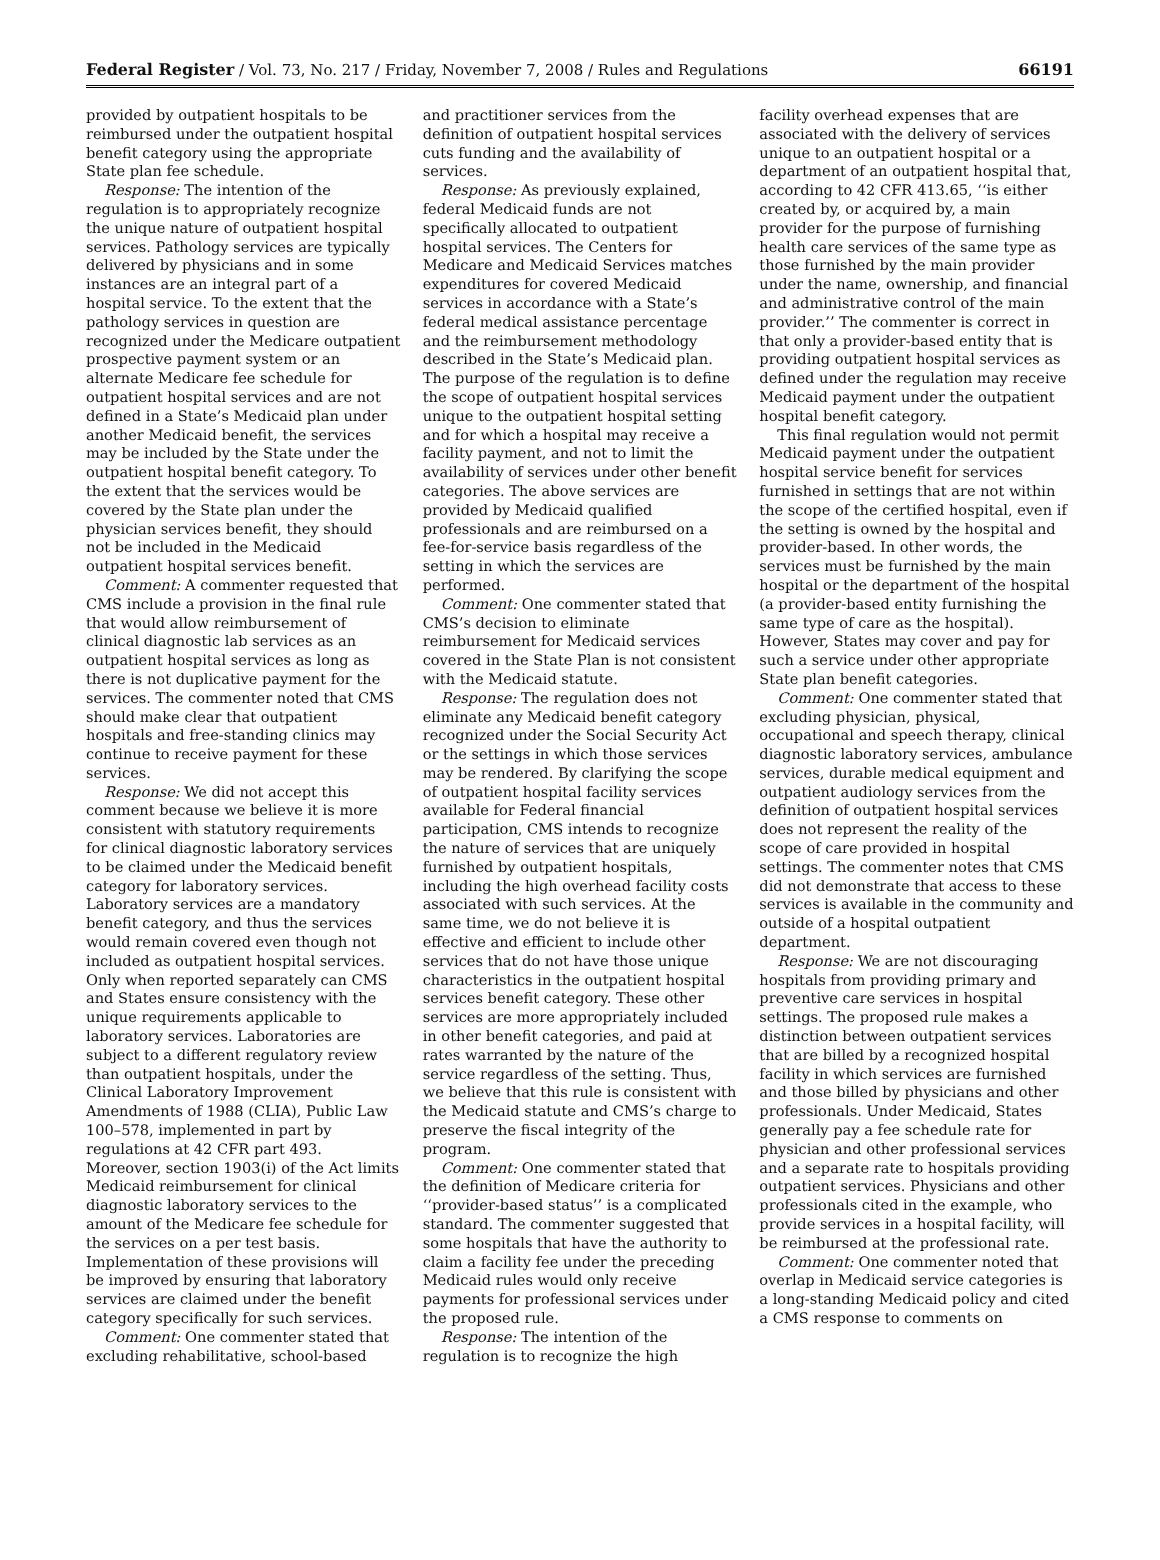Federal Register / Vol. 73, No. 217 / Friday, November 7, 2008 / Rules and Regulations 66191
provided by outpatient hospitals to be reimbursed under the outpatient hospital benefit category using the appropriate State plan fee schedule.
Response: The intention of the regulation is to appropriately recognize the unique nature of outpatient hospital services. Pathology services are typically delivered by physicians and in some instances are an integral part of a hospital service. To the extent that the pathology services in question are recognized under the Medicare outpatient prospective payment system or an alternate Medicare fee schedule for outpatient hospital services and are not defined in a State’s Medicaid plan under another Medicaid benefit, the services may be included by the State under the outpatient hospital benefit category. To the extent that the services would be covered by the State plan under the physician services benefit, they should not be included in the Medicaid outpatient hospital services benefit.
Comment: A commenter requested that CMS include a provision in the final rule that would allow reimbursement of clinical diagnostic lab services as an outpatient hospital services as long as there is not duplicative payment for the services. The commenter noted that CMS should make clear that outpatient hospitals and free-standing clinics may continue to receive payment for these services.
Response: We did not accept this comment because we believe it is more consistent with statutory requirements for clinical diagnostic laboratory services to be claimed under the Medicaid benefit category for laboratory services. Laboratory services are a mandatory benefit category, and thus the services would remain covered even though not included as outpatient hospital services. Only when reported separately can CMS and States ensure consistency with the unique requirements applicable to laboratory services. Laboratories are subject to a different regulatory review than outpatient hospitals, under the Clinical Laboratory Improvement Amendments of 1988 (CLIA), Public Law 100–578, implemented in part by regulations at 42 CFR part 493. Moreover, section 1903(i) of the Act limits Medicaid reimbursement for clinical diagnostic laboratory services to the amount of the Medicare fee schedule for the services on a per test basis. Implementation of these provisions will be improved by ensuring that laboratory services are claimed under the benefit category specifically for such services.
Comment: One commenter stated that excluding rehabilitative, school-based
and practitioner services from the definition of outpatient hospital services cuts funding and the availability of services.
Response: As previously explained, federal Medicaid funds are not specifically allocated to outpatient hospital services. The Centers for Medicare and Medicaid Services matches expenditures for covered Medicaid services in accordance with a State’s federal medical assistance percentage and the reimbursement methodology described in the State’s Medicaid plan. The purpose of the regulation is to define the scope of outpatient hospital services unique to the outpatient hospital setting and for which a hospital may receive a facility payment, and not to limit the availability of services under other benefit categories. The above services are provided by Medicaid qualified professionals and are reimbursed on a fee-for-service basis regardless of the setting in which the services are performed.
Comment: One commenter stated that CMS’s decision to eliminate reimbursement for Medicaid services covered in the State Plan is not consistent with the Medicaid statute.
Response: The regulation does not eliminate any Medicaid benefit category recognized under the Social Security Act or the settings in which those services may be rendered. By clarifying the scope of outpatient hospital facility services available for Federal financial participation, CMS intends to recognize the nature of services that are uniquely furnished by outpatient hospitals, including the high overhead facility costs associated with such services. At the same time, we do not believe it is effective and efficient to include other services that do not have those unique characteristics in the outpatient hospital services benefit category. These other services are more appropriately included in other benefit categories, and paid at rates warranted by the nature of the service regardless of the setting. Thus, we believe that this rule is consistent with the Medicaid statute and CMS’s charge to preserve the fiscal integrity of the program.
Comment: One commenter stated that the definition of Medicare criteria for ‘‘provider-based status’’ is a complicated standard. The commenter suggested that some hospitals that have the authority to claim a facility fee under the preceding Medicaid rules would only receive payments for professional services under the proposed rule.
Response: The intention of the regulation is to recognize the high
facility overhead expenses that are associated with the delivery of services unique to an outpatient hospital or a department of an outpatient hospital that, according to 42 CFR 413.65, ‘‘is either created by, or acquired by, a main provider for the purpose of furnishing health care services of the same type as those furnished by the main provider under the name, ownership, and financial and administrative control of the main provider.’’ The commenter is correct in that only a provider-based entity that is providing outpatient hospital services as defined under the regulation may receive Medicaid payment under the outpatient hospital benefit category.
This final regulation would not permit Medicaid payment under the outpatient hospital service benefit for services furnished in settings that are not within the scope of the certified hospital, even if the setting is owned by the hospital and provider-based. In other words, the services must be furnished by the main hospital or the department of the hospital (a provider-based entity furnishing the same type of care as the hospital). However, States may cover and pay for such a service under other appropriate State plan benefit categories.
Comment: One commenter stated that excluding physician, physical, occupational and speech therapy, clinical diagnostic laboratory services, ambulance services, durable medical equipment and outpatient audiology services from the definition of outpatient hospital services does not represent the reality of the scope of care provided in hospital settings. The commenter notes that CMS did not demonstrate that access to these services is available in the community and outside of a hospital outpatient department.
Response: We are not discouraging hospitals from providing primary and preventive care services in hospital settings. The proposed rule makes a distinction between outpatient services that are billed by a recognized hospital facility in which services are furnished and those billed by physicians and other professionals. Under Medicaid, States generally pay a fee schedule rate for physician and other professional services and a separate rate to hospitals providing outpatient services. Physicians and other professionals cited in the example, who provide services in a hospital facility, will be reimbursed at the professional rate.
Comment: One commenter noted that overlap in Medicaid service categories is a long-standing Medicaid policy and cited a CMS response to comments on